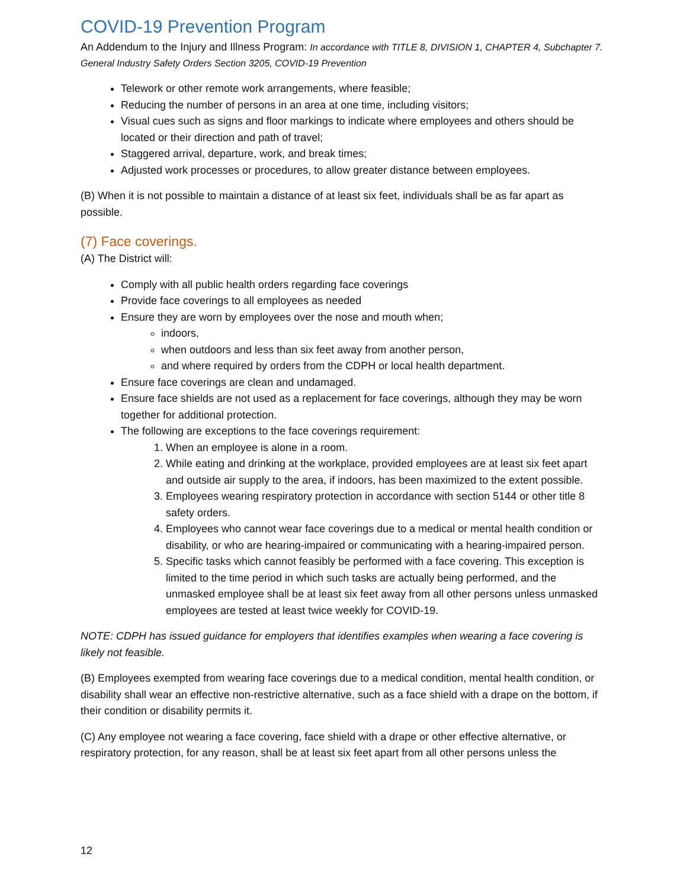COVID-19 Prevention Program
An Addendum to the Injury and Illness Program: In accordance with TITLE 8, DIVISION 1, CHAPTER 4, Subchapter 7. General Industry Safety Orders Section 3205, COVID-19 Prevention
Telework or other remote work arrangements, where feasible;
Reducing the number of persons in an area at one time, including visitors;
Visual cues such as signs and floor markings to indicate where employees and others should be located or their direction and path of travel;
Staggered arrival, departure, work, and break times;
Adjusted work processes or procedures, to allow greater distance between employees.
(B) When it is not possible to maintain a distance of at least six feet, individuals shall be as far apart as possible.
(7) Face coverings.
(A) The District will:
Comply with all public health orders regarding face coverings
Provide face coverings to all employees as needed
Ensure they are worn by employees over the nose and mouth when;
indoors,
when outdoors and less than six feet away from another person,
and where required by orders from the CDPH or local health department.
Ensure face coverings are clean and undamaged.
Ensure face shields are not used as a replacement for face coverings, although they may be worn together for additional protection.
The following are exceptions to the face coverings requirement:
1. When an employee is alone in a room.
2. While eating and drinking at the workplace, provided employees are at least six feet apart and outside air supply to the area, if indoors, has been maximized to the extent possible.
3. Employees wearing respiratory protection in accordance with section 5144 or other title 8 safety orders.
4. Employees who cannot wear face coverings due to a medical or mental health condition or disability, or who are hearing-impaired or communicating with a hearing-impaired person.
5. Specific tasks which cannot feasibly be performed with a face covering. This exception is limited to the time period in which such tasks are actually being performed, and the unmasked employee shall be at least six feet away from all other persons unless unmasked employees are tested at least twice weekly for COVID-19.
NOTE: CDPH has issued guidance for employers that identifies examples when wearing a face covering is likely not feasible.
(B) Employees exempted from wearing face coverings due to a medical condition, mental health condition, or disability shall wear an effective non-restrictive alternative, such as a face shield with a drape on the bottom, if their condition or disability permits it.
(C) Any employee not wearing a face covering, face shield with a drape or other effective alternative, or respiratory protection, for any reason, shall be at least six feet apart from all other persons unless the
12